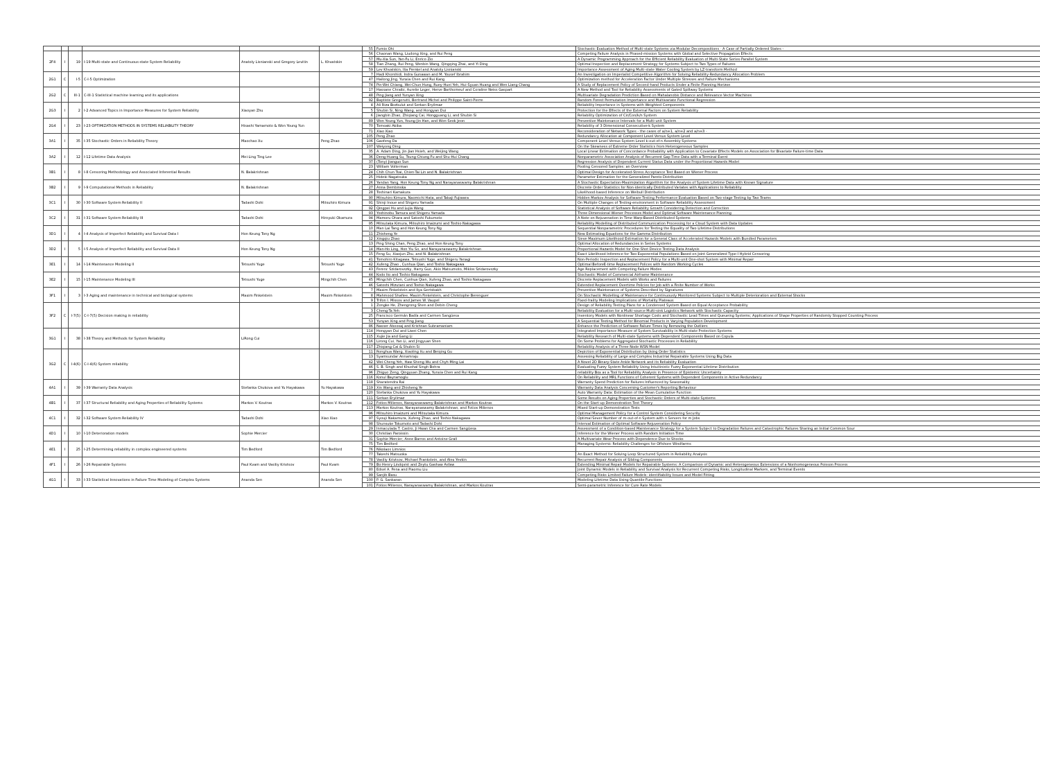| | | | | | | 55 | Fumio Ohi | Stochastic Evaluation Method of Multi-state Systems via Modular Decompositions - A Case of Partially Ordered States - |
| 2F4 | I | 19 | I-19 Multi-state and Continuous-state System Reliability | Anatoly Lisnianski and Gregory Levitin | L. Khvatskin | 56 | Chaonan Wang, Liudong Xing, and Rui Peng | Competing Failure Analysis in Phased-mission Systems with Global and Selective Propagation Effects |
| | | | | | | 57 | Mu-Xia Sun, Yan-Fu Li, Enrico Zio | A Dynamic Programming Approach for the Efficient Reliability Evaluation of Multi-State Series-Parallel System |
| | | | | | | 58 | Tian Zhang, Rui Peng, Wenbin Wang, Qingqing Zhai, and Yi Ding | Optimal Inspection and Replacement Strategy for Systems Subject to Two Types of Failures |
| | | | | | | 59 | Lev Khvatskin, Ilia Frenkel and Anatoly Lisnianski | Importance Assessment of Aging Multi-state Water Cooling System by LZ-transform Method |
| 2G1 | C | I-5 | C-I-5 Optimization | | | 7 | Hadi Khorshidi, Indra Gunawan and M. Yousef Ibrahim | An Investigation on Imperialist Competitive Algorithm for Solving Reliability-Redundancy Allocation Problem |
| | | | | | | 47 | Hailong Jing, Yunxia Chen and Rui Kang | Optimization method for Acceleration Factor Under Multiple Stresses and Failure Mechanisms |
| | | | | | | 74 | Pin-Wei Chiang, Wei-Chun Hung, Ruey-Huei Yeh, Hui-Syuan Huang and Wen Liang Chang | A Study of Replacement Policy of Second-hand Products Under a Finite Planning Horizon |
| 2G2 | C | III-1 | C-III-1 Statistical machine learning and its applications | | | 17 | Hassane Chraibi, Aurelie Leger, Herve Barthomeuf and Coraline Neiss Gaspart | A New Method and Tool for Reliability Assessments of Gated Spillway Systems |
| | | | | | | 48 | Ping Jiang and Yunyan Xing | Multivariate Degradation Prediction Based on Mahalanobis Distance and Relevance Vector Machines |
| | | | | | | 92 | Baptiste Gregorutti, Bertrand Michel and Philippe Saint-Pierre | Random Forest Permutation Importance and Multivariate Functional Regression |
| 2G3 | I | 2 | I-2 Advanced Topics in Importance Measures for System Reliability | Xiaoyan Zhu | | 4 | Ali Riza Bozbulut and Serkan Eryilmaz | Reliability Importance in Systems with Weighted Components |
| | | | | | | 5 | Shubin Si, Ning Wang, and Hongyan Dui | Protection for the Effects of the External Factors on System Reliability |
| | | | | | | 6 | Jiangbin Zhao, Zhiqiang Cai, Hongguang Li, and Shubin Si | Reliability Optimization of Cir/Con/k/n System |
| 2G4 | I | 23 | I-23 OPTIMIZATION METHODS IN SYSTEMS RELIABILITY THEORY | Hisashi Yamamoto & Won Young Yun | | 89 | Won Young Yun, Young-Jin Han, and Won-Seok Jeon | Preventive Maintenance Intervals for a Multi-unit System |
| | | | | | | 70 | Tomoaki Akiba | Reliability of 3 Dimensional Consecutive-k System |
| | | | | | | 71 | Xiao Xiao | Reconsideration of Network Types - the cases of a/n=1, a/n=2 and a/n=3 - |
| 3A1 | I | 35 | I-35 Stochastic Orders in Reliability Theory | Maochao Xu | Peng Zhao | 105 | Peng Zhao | Redundancy Allocation at Component Level Versus System Level |
| | | | | | | 106 | Gaofeng Da | Component Level Versus System Level k-out-of-n Assembly Systems |
| | | | | | | 107 | Weiyong Ding | On the Skewness of Extreme Order Statistics from Heterogeneous Samples |
| 3A2 | I | 12 | I-12 Lifetime Data Analysis | Mei-Ling Ting Lee | | 35 | A. Adam Ding, Jin-Jian Hsieh, and Weijing Wang | Local Linear Estimation of Concordance Probability with Application to Covariate Effects Models on Association for Bivariate Failure-time Data |
| | | | | | | 36 | Deng-Huang Su, Tsung-Chiung Fu and Shu-Hui Chang | Nonparametric Association Analysis of Recurrent Gap Time Data with a Terminal Event |
| | | | | | | 37 | (Tony) Jianguo Sun | Regression Analysis of Dependent Current Status Data under the Proportional Hazards Model |
| 3B1 | I | 8 | I-8 Censoring Methodology and Associated Inferential Results | N. Balakrishnan | | 23 | William Volterman | Pooling Censored Samples: an Overview |
| | | | | | | 24 | Chih Chun Tsai, Chien-Tai Lin and N. Balakrishnan | Optimal Design for Accelerated-Stress Acceptance Test Based on Wiener Process |
| | | | | | | 25 | Hideki Nagatsuka | Parameter Estimation for the Generalized Pareto Distribution |
| 3B2 | I | 9 | I-9 Computational Methods in Reliability | N. Balakrishnan | | 26 | Yandan Yang, Hon Keung Tony Ng and Narayanaswamy Balakrishnan | A Stochastic Expectation-Maximization Algorithm for the Analysis of System Lifetime Data with Known Signature |
| | | | | | | 27 | Anna Dembinska | Discrete Order Statistics for Non-identically Distributed Variates with Applications to Reliability |
| | | | | | | 28 | Toshinari Kamakura | Likelihood-based Inference on Weibull Distribution |
| 3C1 | I | 30 | I-30 Software System Reliability II | Tadashi Dohi | Mitsuhiro Kimura | 90 | Mitsuhiro Kimura, Naomichi Hata, and Takaji Fujiwara | Hidden Markov Analysis for Software Testing Performance Evaluation Based on Two-stage Testing by Two Teams |
| | | | | | | 91 | Shinji Inoue and Shigeru Yamada | On Multiple Changes of Testing-environment in Software Reliability Assessment |
| | | | | | | 92 | Qingpei Hu and Lujia Wang | Statistical Analysis of Software Reliability Growth Considering Detection and Correction |
| 3C2 | I | 31 | I-31 Software System Reliability III | Tadashi Dohi | Hiroyuki Okamura | 93 | Yoshinobu Tamura and Shigeru Yamada | Three Dimensional Wiener Processes Model and Optimal Software Maintenance Planning |
| | | | | | | 94 | Mamoru Ohara and Satoshi Fukumoto | A Note on Rejuvenation in Time Warp-Based Distributed Systems |
| | | | | | | 95 | Mitsutaka Kimura, Mitsuhiro Imaizumi and Toshio Nakagawa | Reliability Modelling of Distributed Communication Processing for a Cloud System with Data Updates |
| 3D1 | I | 4 | I-4 Analysis of Imperfect Reliability and Survival Data I | Hon Keung Tony Ng | | 10 | Man Lai Tang and Hon Keung Tony Ng | Sequential Nonparametric Procedures for Testing the Equality of Two Lifetime Distributions |
| | | | | | | 11 | Zhisheng Ye | New Estimating Equations for the Gamma Distribution |
| | | | | | | 12 | Xingqiu Zhao | Sieve Maximum Likelihood Estimation for a General Class of Accelerated Hazards Models with Bundled Parameters |
| 3D2 | I | 5 | I-5 Analysis of Imperfect Reliability and Survival Data II | Hon Keung Tony Ng | | 13 | Ping Shing Chan, Peng Zhao, and Hon Keung Tony | Optimal Allocation of Redundancies in Series Systems |
| | | | | | | 14 | Man-Ho Ling, Hon Yiu So, and Narayanaswamy Balakrishnan | Proportional Hazards Model for One-Shot Device Testing Data Analysis |
| | | | | | | 15 | Feng Su, Xiaojun Zhu, and N. Balakrishnan | Exact Likelihood Inference for Two Exponential Populations Based on Joint Generalized Type-I Hybrid Censoring |
| 3E1 | I | 14 | I-14 Maintenance Modeling II | Tetsushi Yuge | Tetsushi Yuge | 41 | Tomohiro Kitagawa, Tetsushi Yuge, and Shigeru Yanagi | Non-Periodic Inspection and Replacement Policy for a Multi-unit One-shot System with Minimal Repair |
| | | | | | | 42 | Xufeng Zhao , Cunhua Qian, and Toshio Nakagawa | Optimal BeforeE-time Replacement Polices with Random Working Cycles |
| | | | | | | 43 | Ferenc Szidarovszky, Harry Guo, Akio Matsumoto, Miklos Szidarovszky | Age Replacement with Competing Failure Modes |
| 3E2 | I | 15 | I-15 Maintenance Modeling III | Tetsushi Yuge | Mingchih Chen | 44 | Kodo Ito and Toshio Nakagawa | Stochastic Model of Commercial Airframe Maintenance |
| | | | | | | 45 | Mingchih Chen, Cunhua Qian, Xufeng Zhao, and Toshio Nakagawa | Discrete Replacement Models with Works and Failures |
| | | | | | | 46 | Satoshi Mizutani and Toshio Nakagawa | Extended Replacement Overtime Policies for Job with a Finite Number of Works |
| 3F1 | I | 3 | I-3 Aging and maintenance in technical and biological systems | Maxim Finkelstein | Maxim Finkelstein | 7 | Maxim Finkelstein and Ilya Gertsbakh | Preventive Maintenance of Systems Described by Signatures |
| | | | | | | 8 | Mahmood Shafiee, Maxim Finkelstein, and Christophe Berenguer | On Stochastic Modelling of Maintenance for Continuously Monitored Systems Subject to Multiple Deterioration and External Shocks |
| | | | | | | 9 | Trifon I. Missov and James W. Vaupel | Fixed-frailty Modeling Implications of Mortality Plateaus |
| 3F2 | C | I-7(5) | C-I-7(5) Decision making in reliability | | | 1 | Zongke He, Zhengrong Shen and Debin Cheng | Design of Reliability Testing Plans for a Condensed System Based on Equal Acceptance Probability |
| | | | | | | 3 | Cheng-Ta Yeh | Reliability Evaluation for a Multi-source Multi-sink Logistics Network with Stochastic Capacity |
| | | | | | | 25 | Francisco Germán Badía and Carmen Sangüesa | Inventory Models with Nonlinear Shortage Costs and Stochastic Lead Times and Queueing Systems; Applications of Shape Properties of Randomly Stopped Counting Process |
| | | | | | | 53 | Yunyan Xing and Ping Jiang | A Sequential Testing Method for Binomial Products in Varying Population Development |
| | | | | | | 86 | Nasser Aboosaj and Krishnan Subramaniam | Enhance the Prediction of Software Failure Times by Removing the Outliers |
| 3G1 | I | 38 | I-38 Theory and Methods for System Reliability | LiRong Cui | | 114 | Hongyan Dui and Liwei Chen | Integrated Importance Measure of System Survivability in Multi-state Protection Systems |
| | | | | | | 115 | Xujie Jia and Gang Li | Reliability Research of Multi-state Systems with Dependent Components Based on Copula |
| | | | | | | 116 | Lirong Cui, Yan Li, and Jingyuan Shen | On Some Problems for Aggregated Stochastic Processes in Reliability |
| | | | | | | 117 | Zhiqiang Cai & Shubin Si | Reliability Analysis of a Three Node WSN Model |
| 3G2 | C | I-4(6) | C-I-4(6) System reliability | | | 11 | Ronghua Wang, Xiaoling Xu and Beiqing Gu | Depiction of Exponential Distribution by Using Order Statistics |
| | | | | | | 13 | Syamsundar Annamraju | Assessing Reliability of Large and Complex Industrial Repairable Systems Using Big Data |
| | | | | | | 42 | Wei-Cheng Yeh, Haw-Sheng Wu and Chyh-Ming Lai | A Novel 2D Binary-State Ankle Network and its Reliability Evaluation |
| | | | | | | 46 | S. B. Singh and Khushal Singh Bohra | Evaluating Fuzzy System Reliability Using Intuitinistic Fuzzy Exponential Lifetime Distribution |
| | | | | | | 96 | Zhiguo Zeng, Qingyuan Zhang, Yunxia Chen and Rui Kang | reliability Box as a Tool for Reliability Analysis in Presence of Epistemic Uncertainty |
| | | | | | | 116 | Konul Bayramoglu | On Reliability and MRL Functions of Coherent Systems with Dependent Components in Active Redundancy |
| 4A1 | I | 39 | I-39 Warranty Data Analysis | Stefanka Chukova and Yu Hayakawa | Yu Hayakawa | 118 | Sharatendra Rai | Warranty Spend Prediction for Failures Influenced by Seasonality |
| | | | | | | 119 | Xin Wang and Zhisheng Ye | Warranty Data Analysis Concerning Customer's Reporting Behaviour |
| | | | | | | 120 | Stefanka Chukova and Yu Hayakawa | Auto Warranty Data: Estimation of the Mean Cumulative Function |
| 4B1 | I | 37 | I-37 Structural Reliability and Aging Properties of Reliability Systems | Markos V. Koutras | Markos V. Koutras | 111 | Serkan Eryilmaz | Some Results on Aging Properties and Stochastic Orders of Multi-state Systems |
| | | | | | | 112 | Fotios Milienos, Narayanaswamy Balakrishnan and Markos Koutras | On the Start-up Demonstration Test Theory |
| | | | | | | 113 | Markos Koutras, Narayanaswamy Balakrishnan, and Fotios Milienos | Mixed Start-up Demonstration Tests |
| 4C1 | I | 32 | I-32 Software System Reliability IV | Tadashi Dohi | Xiao Xiao | 96 | Mitsuhiro Imaizumi and Mitsutaka Kimura | Optimal Management Policy for a Control System Considering Security |
| | | | | | | 97 | Syouji Nakamura, Xufeng Zhao, and Toshio Nakagawa | Optimal Sever Number of m-out-of-n System with n Servers for m Jobs |
| | | | | | | 98 | Shunsuke Tokumoto and Tadashi Dohi | Interval Estimation of Optimal Software Rejuvenation Policy |
| 4D1 | I | 10 | I-10 Deterioration models | Sophie Mercier | | 29 | Inmaculada T. Castro, Ji Hwan Cha and Carmen Sangüesa | Assessment of a Condition-based Maintenance Strategy for a System Subject to Degradation Failures and Catastrophic Failures Sharing an Initial Common Sour |
| | | | | | | 30 | Christian Paroissin | Inference for the Wiener Process with Random Initiation Time |
| | | | | | | 31 | Sophie Mercier, Anne Barros and Antoine Grall | A Multivariate Wear Process with Dependence Due to Shocks |
| 4E1 | I | 25 | I-25 Determining reliability in complex engineered systems | Tim Bedford | Tim Bedford | 75 | Tim Bedford | Managing Systemic Reliability Challenges for Offshore Windfarms |
| | | | | | | 76 | Nikolaos Limnios | |
| | | | | | | 77 | Takeshi Matsuoka | An Exact Method for Solving Loop Structured System in Reliability Analysis |
| 4F1 | I | 26 | I-26 Repairable Systems | Paul Kvam and Vasiliy Krivtsov | Paul Kvam | 78 | Vasiliy Krivtsov, Michael Frankstein, and Alex Yevkin | Recurrent Repair Analysis of Sibling Components |
| | | | | | | 79 | Bo Henry Lindqvist and Zeytu Gashaw Asfaw | Extending Minimal Repair Models for Repairable Systems: A Comparison of Dynamic and Heterogeneous Extensions of a Nonhomogeneous Poisson Process |
| | | | | | | 80 | Edsel A. Pena and Piaomu Liu | Joint Dynamic Models in Reliability and Survival Analysis for Recurrent Competing Risks, Longitudinal Markers, and Terminal Events |
| 4G1 | I | 33 | I-33 Statistical Innovations in Failure Time Modeling of Complex Systems | Ananda Sen | Ananda Sen | 99 | Sanjib Basu | Competing Risks Limited Failure Models: identifiability Issues and Model Fitting |
| | | | | | | 100 | P. G. Sankaran | Modeling Lifetime Data Using Quantile Functions |
| | | | | | | 101 | Fotios Milienos, Narayanaswamy Balakrishnan, and Markos Koutras | Semi-parametric Inference for Cure Rate Models |